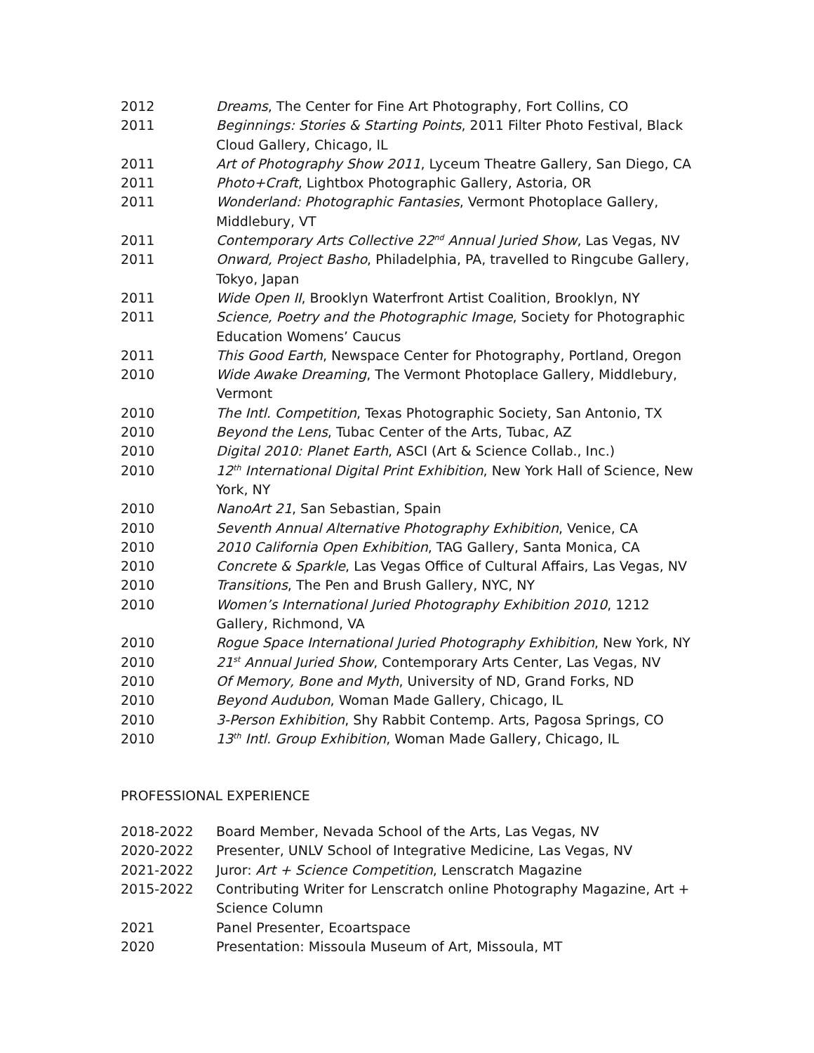2012 Dreams, The Center for Fine Art Photography, Fort Collins, CO
2011 Beginnings: Stories & Starting Points, 2011 Filter Photo Festival, Black Cloud Gallery, Chicago, IL
2011 Art of Photography Show 2011, Lyceum Theatre Gallery, San Diego, CA
2011 Photo+Craft, Lightbox Photographic Gallery, Astoria, OR
2011 Wonderland: Photographic Fantasies, Vermont Photoplace Gallery, Middlebury, VT
2011 Contemporary Arts Collective 22<sup>nd</sup> Annual Juried Show, Las Vegas, NV
2011 Onward, Project Basho, Philadelphia, PA, travelled to Ringcube Gallery, Tokyo, Japan
2011 Wide Open II, Brooklyn Waterfront Artist Coalition, Brooklyn, NY
2011 Science, Poetry and the Photographic Image, Society for Photographic Education Womens’ Caucus
2011 This Good Earth, Newspace Center for Photography, Portland, Oregon
2010 Wide Awake Dreaming, The Vermont Photoplace Gallery, Middlebury, Vermont
2010 The Intl. Competition, Texas Photographic Society, San Antonio, TX
2010 Beyond the Lens, Tubac Center of the Arts, Tubac, AZ
2010 Digital 2010: Planet Earth, ASCI (Art & Science Collab., Inc.)
2010 12<sup>th</sup> International Digital Print Exhibition, New York Hall of Science, New York, NY
2010 NanoArt 21, San Sebastian, Spain
2010 Seventh Annual Alternative Photography Exhibition, Venice, CA
2010 2010 California Open Exhibition, TAG Gallery, Santa Monica, CA
2010 Concrete & Sparkle, Las Vegas Office of Cultural Affairs, Las Vegas, NV
2010 Transitions, The Pen and Brush Gallery, NYC, NY
2010 Women’s International Juried Photography Exhibition 2010, 1212 Gallery, Richmond, VA
2010 Rogue Space International Juried Photography Exhibition, New York, NY
2010 21<sup>st</sup> Annual Juried Show, Contemporary Arts Center, Las Vegas, NV
2010 Of Memory, Bone and Myth, University of ND, Grand Forks, ND
2010 Beyond Audubon, Woman Made Gallery, Chicago, IL
2010 3-Person Exhibition, Shy Rabbit Contemp. Arts, Pagosa Springs, CO
2010 13<sup>th</sup> Intl. Group Exhibition, Woman Made Gallery, Chicago, IL
PROFESSIONAL EXPERIENCE
2018-2022 Board Member, Nevada School of the Arts, Las Vegas, NV
2020-2022 Presenter, UNLV School of Integrative Medicine, Las Vegas, NV
2021-2022 Juror: Art + Science Competition, Lenscratch Magazine
2015-2022 Contributing Writer for Lenscratch online Photography Magazine, Art + Science Column
2021 Panel Presenter, Ecoartspace
2020 Presentation: Missoula Museum of Art, Missoula, MT